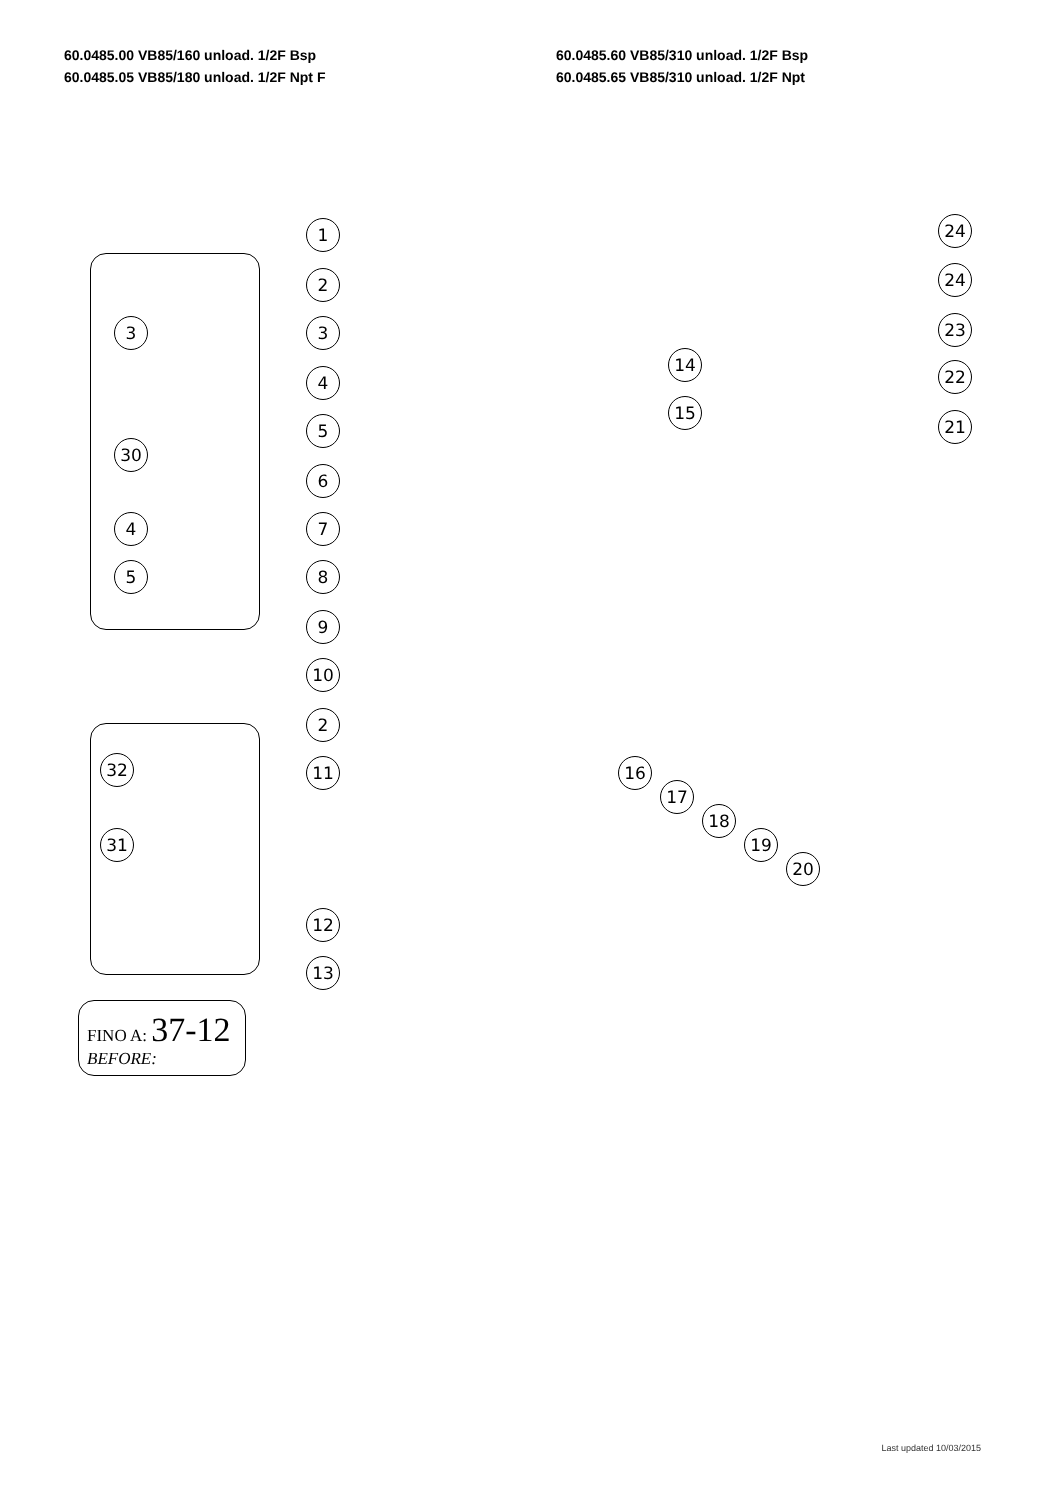60.0485.00 VB85/160 unload. 1/2F Bsp
60.0485.05 VB85/180 unload. 1/2F Npt F
60.0485.60 VB85/310 unload. 1/2F Bsp
60.0485.65 VB85/310 unload. 1/2F Npt
1
2
3
4
5
6
7
8
9
10
2
11
12
13
14
15
16
17
18
19
20
21
22
23
24
24
3
30
4
5
32
31
FINO A: 37-12
BEFORE:
Last updated 10/03/2015